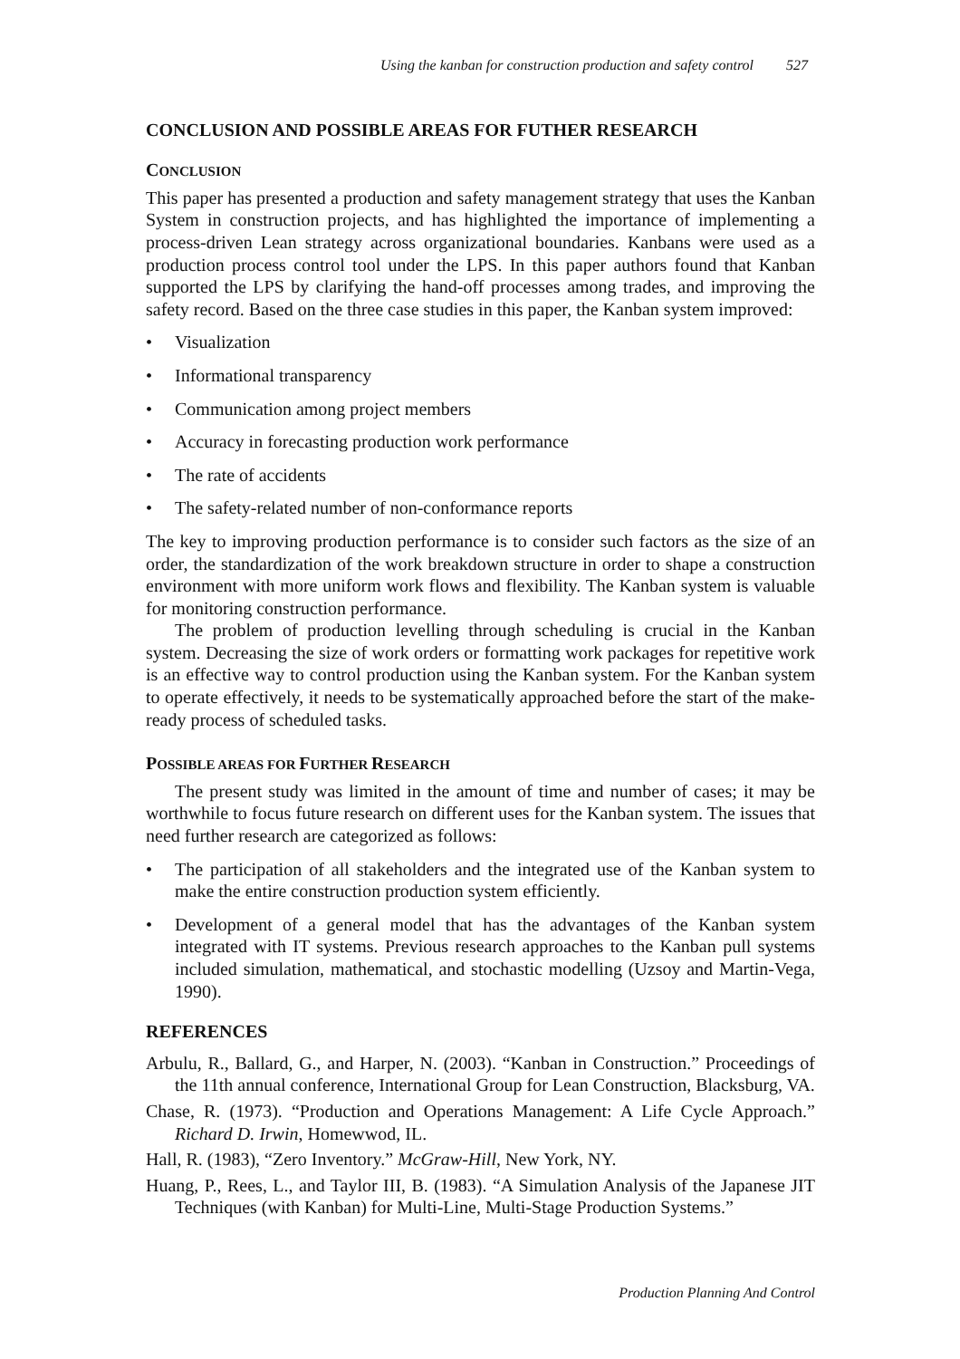Using the kanban for construction production and safety control 527
CONCLUSION AND POSSIBLE AREAS FOR FUTHER RESEARCH
CONCLUSION
This paper has presented a production and safety management strategy that uses the Kanban System in construction projects, and has highlighted the importance of implementing a process-driven Lean strategy across organizational boundaries. Kanbans were used as a production process control tool under the LPS. In this paper authors found that Kanban supported the LPS by clarifying the hand-off processes among trades, and improving the safety record. Based on the three case studies in this paper, the Kanban system improved:
Visualization
Informational transparency
Communication among project members
Accuracy in forecasting production work performance
The rate of accidents
The safety-related number of non-conformance reports
The key to improving production performance is to consider such factors as the size of an order, the standardization of the work breakdown structure in order to shape a construction environment with more uniform work flows and flexibility. The Kanban system is valuable for monitoring construction performance.
The problem of production levelling through scheduling is crucial in the Kanban system. Decreasing the size of work orders or formatting work packages for repetitive work is an effective way to control production using the Kanban system. For the Kanban system to operate effectively, it needs to be systematically approached before the start of the make-ready process of scheduled tasks.
POSSIBLE AREAS FOR FURTHER RESEARCH
The present study was limited in the amount of time and number of cases; it may be worthwhile to focus future research on different uses for the Kanban system. The issues that need further research are categorized as follows:
The participation of all stakeholders and the integrated use of the Kanban system to make the entire construction production system efficiently.
Development of a general model that has the advantages of the Kanban system integrated with IT systems. Previous research approaches to the Kanban pull systems included simulation, mathematical, and stochastic modelling (Uzsoy and Martin-Vega, 1990).
REFERENCES
Arbulu, R., Ballard, G., and Harper, N. (2003). “Kanban in Construction.” Proceedings of the 11th annual conference, International Group for Lean Construction, Blacksburg, VA.
Chase, R. (1973). “Production and Operations Management: A Life Cycle Approach.” Richard D. Irwin, Homewwod, IL.
Hall, R. (1983), “Zero Inventory.” McGraw-Hill, New York, NY.
Huang, P., Rees, L., and Taylor III, B. (1983). “A Simulation Analysis of the Japanese JIT Techniques (with Kanban) for Multi-Line, Multi-Stage Production Systems.”
Production Planning And Control